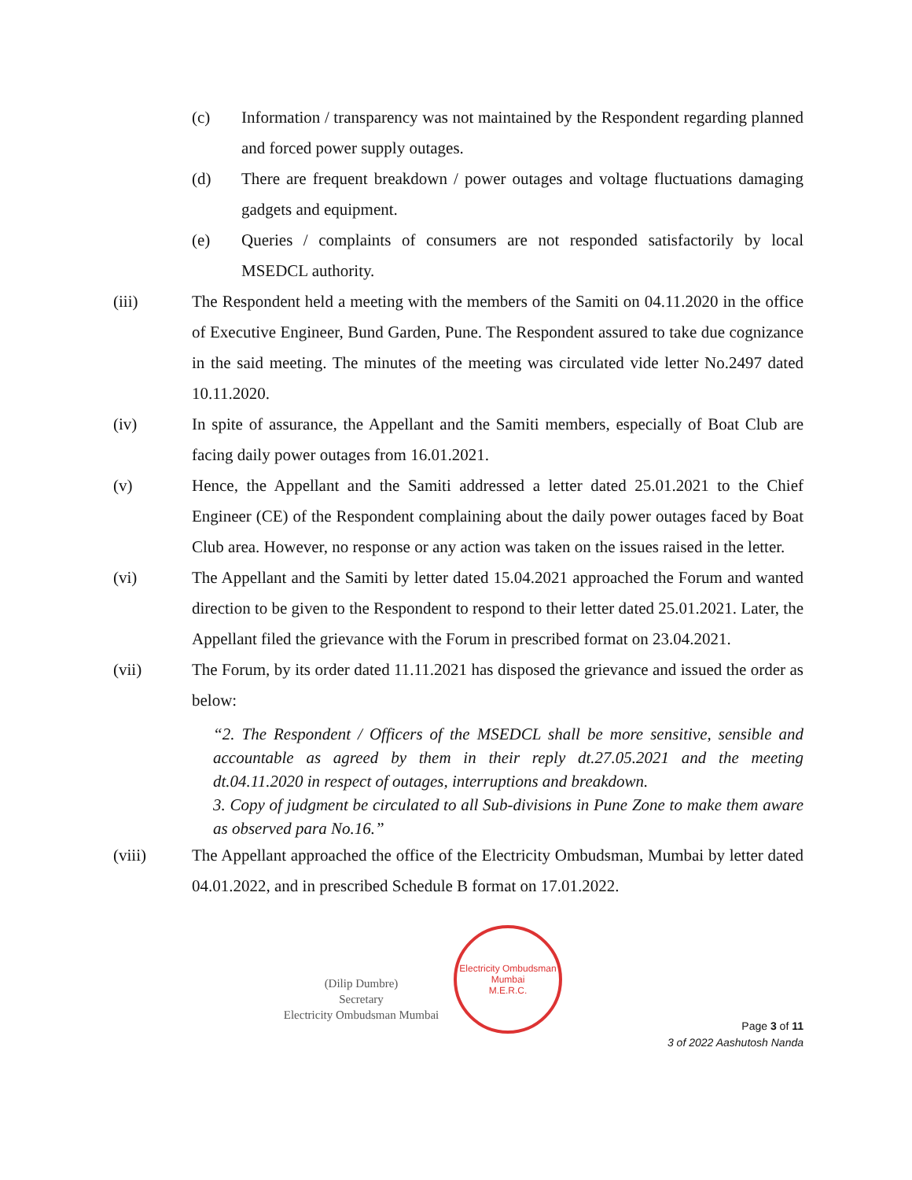(c) Information / transparency was not maintained by the Respondent regarding planned and forced power supply outages.
(d) There are frequent breakdown / power outages and voltage fluctuations damaging gadgets and equipment.
(e) Queries / complaints of consumers are not responded satisfactorily by local MSEDCL authority.
(iii) The Respondent held a meeting with the members of the Samiti on 04.11.2020 in the office of Executive Engineer, Bund Garden, Pune. The Respondent assured to take due cognizance in the said meeting. The minutes of the meeting was circulated vide letter No.2497 dated 10.11.2020.
(iv) In spite of assurance, the Appellant and the Samiti members, especially of Boat Club are facing daily power outages from 16.01.2021.
(v) Hence, the Appellant and the Samiti addressed a letter dated 25.01.2021 to the Chief Engineer (CE) of the Respondent complaining about the daily power outages faced by Boat Club area. However, no response or any action was taken on the issues raised in the letter.
(vi) The Appellant and the Samiti by letter dated 15.04.2021 approached the Forum and wanted direction to be given to the Respondent to respond to their letter dated 25.01.2021. Later, the Appellant filed the grievance with the Forum in prescribed format on 23.04.2021.
(vii) The Forum, by its order dated 11.11.2021 has disposed the grievance and issued the order as below:
“2. The Respondent / Officers of the MSEDCL shall be more sensitive, sensible and accountable as agreed by them in their reply dt.27.05.2021 and the meeting dt.04.11.2020 in respect of outages, interruptions and breakdown.
3. Copy of judgment be circulated to all Sub-divisions in Pune Zone to make them aware as observed para No.16.”
(viii) The Appellant approached the office of the Electricity Ombudsman, Mumbai by letter dated 04.01.2022, and in prescribed Schedule B format on 17.01.2022.
(Dilip Dumbre)
Secretary
Electricity Ombudsman Mumbai
Electricity Ombudsman Mumbai
M.E.R.C.
Page 3 of 11
3 of 2022 Aashutosh Nanda